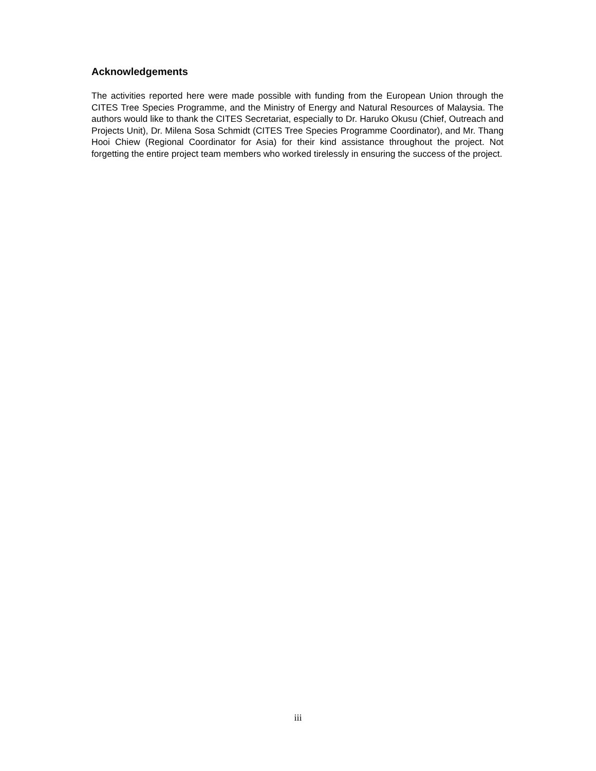Acknowledgements
The activities reported here were made possible with funding from the European Union through the CITES Tree Species Programme, and the Ministry of Energy and Natural Resources of Malaysia. The authors would like to thank the CITES Secretariat, especially to Dr. Haruko Okusu (Chief, Outreach and Projects Unit), Dr. Milena Sosa Schmidt (CITES Tree Species Programme Coordinator), and Mr. Thang Hooi Chiew (Regional Coordinator for Asia) for their kind assistance throughout the project. Not forgetting the entire project team members who worked tirelessly in ensuring the success of the project.
iii